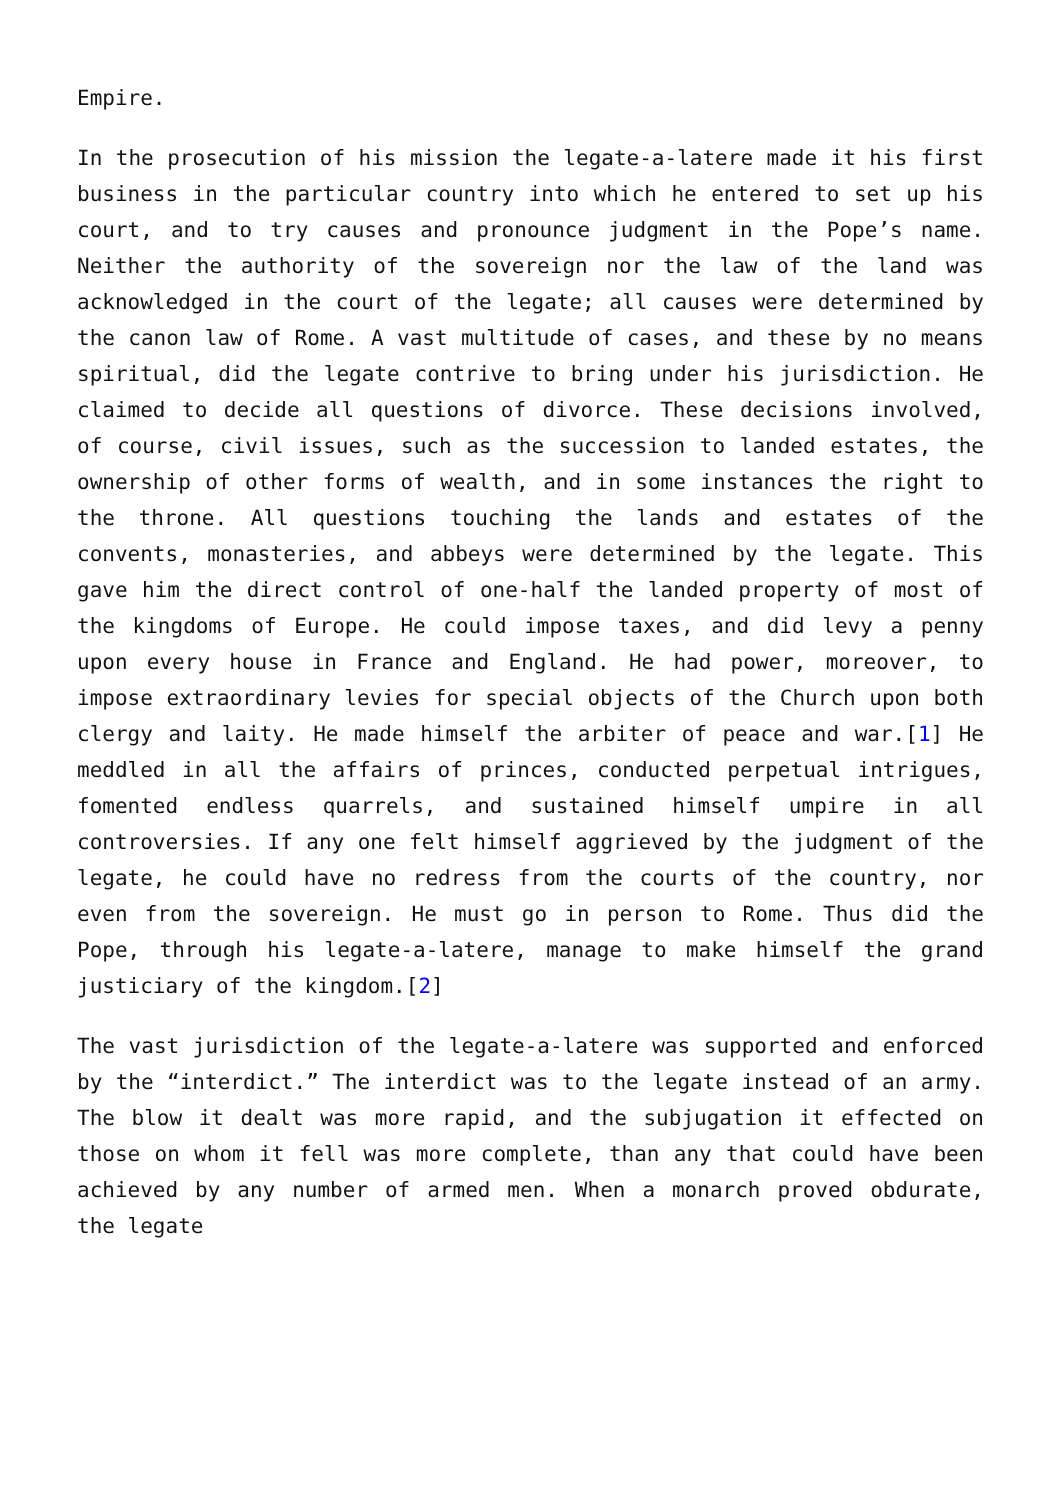Empire.
In the prosecution of his mission the legate-a-latere made it his first business in the particular country into which he entered to set up his court, and to try causes and pronounce judgment in the Pope’s name. Neither the authority of the sovereign nor the law of the land was acknowledged in the court of the legate; all causes were determined by the canon law of Rome. A vast multitude of cases, and these by no means spiritual, did the legate contrive to bring under his jurisdiction. He claimed to decide all questions of divorce. These decisions involved, of course, civil issues, such as the succession to landed estates, the ownership of other forms of wealth, and in some instances the right to the throne. All questions touching the lands and estates of the convents, monasteries, and abbeys were determined by the legate. This gave him the direct control of one-half the landed property of most of the kingdoms of Europe. He could impose taxes, and did levy a penny upon every house in France and England. He had power, moreover, to impose extraordinary levies for special objects of the Church upon both clergy and laity. He made himself the arbiter of peace and war.[1] He meddled in all the affairs of princes, conducted perpetual intrigues, fomented endless quarrels, and sustained himself umpire in all controversies. If any one felt himself aggrieved by the judgment of the legate, he could have no redress from the courts of the country, nor even from the sovereign. He must go in person to Rome. Thus did the Pope, through his legate-a-latere, manage to make himself the grand justiciary of the kingdom.[2]
The vast jurisdiction of the legate-a-latere was supported and enforced by the “interdict.” The interdict was to the legate instead of an army. The blow it dealt was more rapid, and the subjugation it effected on those on whom it fell was more complete, than any that could have been achieved by any number of armed men. When a monarch proved obdurate, the legate